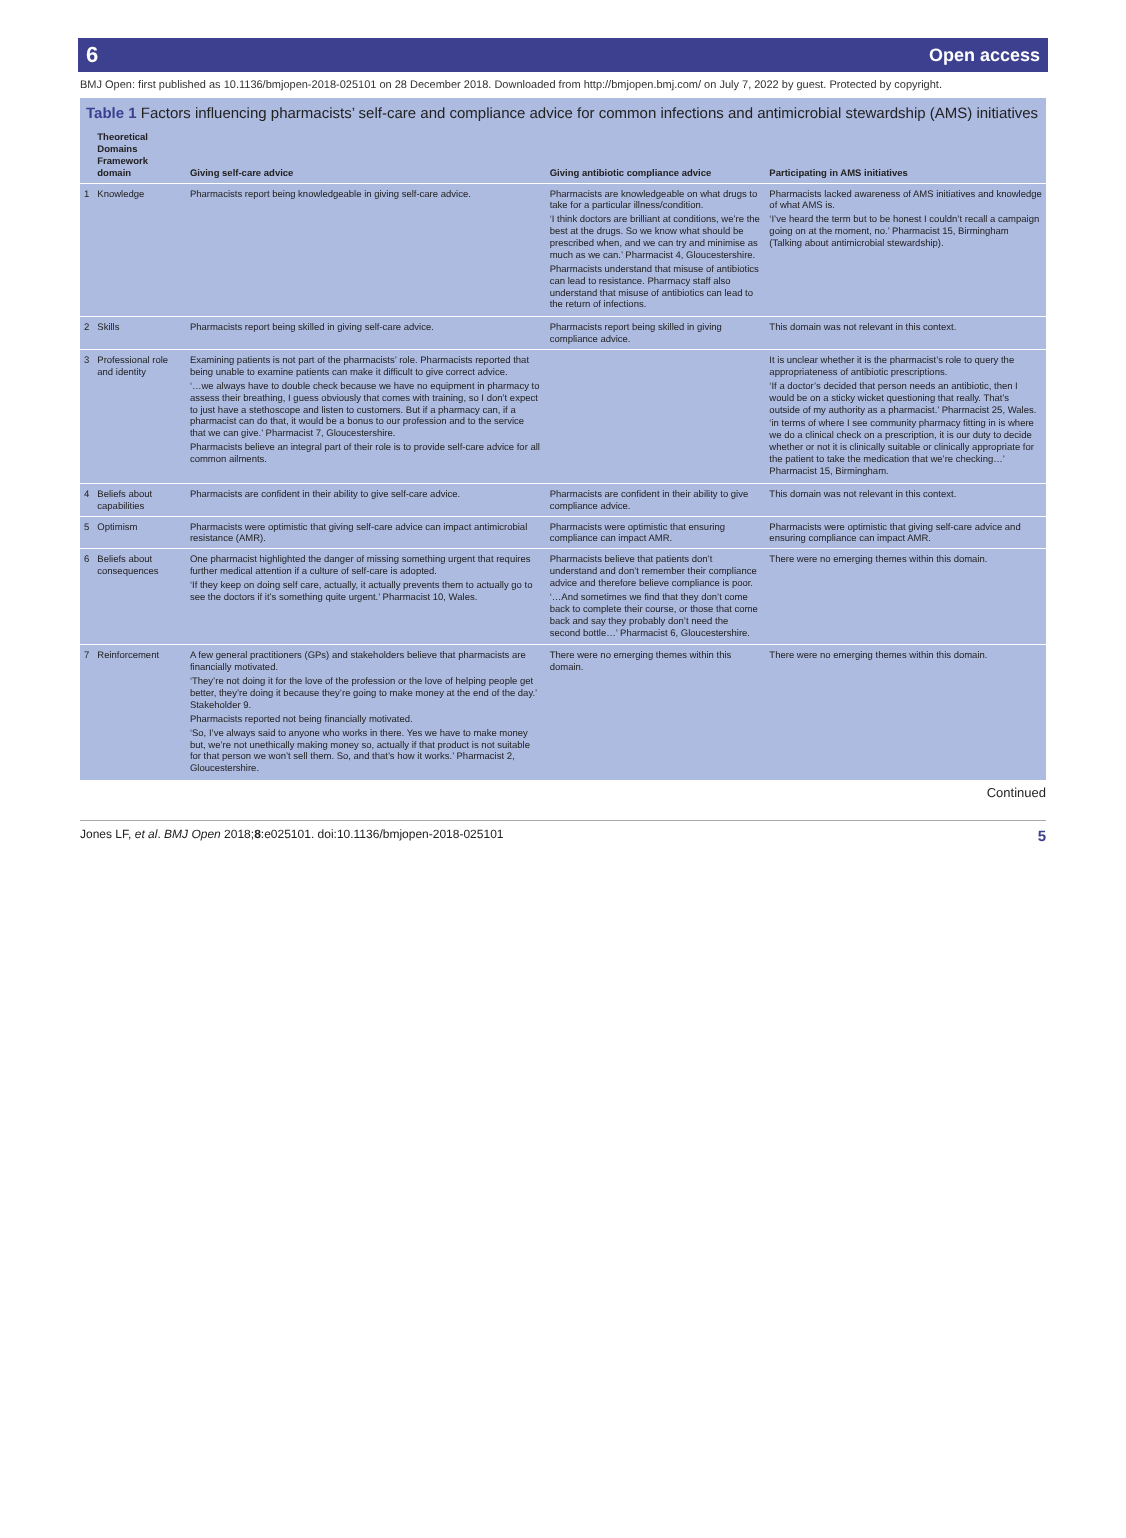6 Open access
BMJ Open: first published as 10.1136/bmjopen-2018-025101 on 28 December 2018. Downloaded from http://bmjopen.bmj.com/ on July 7, 2022 by guest. Protected by copyright.
Table 1 Factors influencing pharmacists’ self-care and compliance advice for common infections and antimicrobial stewardship (AMS) initiatives
| | Theoretical Domains Framework domain | Giving self-care advice | Giving antibiotic compliance advice | Participating in AMS initiatives |
| --- | --- | --- | --- | --- |
| 1 | Knowledge | Pharmacists report being knowledgeable in giving self-care advice. | Pharmacists are knowledgeable on what drugs to take for a particular illness/condition. ‘I think doctors are brilliant at conditions, we’re the best at the drugs. So we know what should be prescribed when, and we can try and minimise as much as we can.’ Pharmacist 4, Gloucestershire. Pharmacists understand that misuse of antibiotics can lead to resistance. Pharmacy staff also understand that misuse of antibiotics can lead to the return of infections. | Pharmacists lacked awareness of AMS initiatives and knowledge of what AMS is. ‘I’ve heard the term but to be honest I couldn’t recall a campaign going on at the moment, no.’ Pharmacist 15, Birmingham (Talking about antimicrobial stewardship). |
| 2 | Skills | Pharmacists report being skilled in giving self-care advice. | Pharmacists report being skilled in giving compliance advice. | This domain was not relevant in this context. |
| 3 | Professional role and identity | Examining patients is not part of the pharmacists’ role. Pharmacists reported that being unable to examine patients can make it difficult to give correct advice. ‘…we always have to double check because we have no equipment in pharmacy to assess their breathing, I guess obviously that comes with training, so I don’t expect to just have a stethoscope and listen to customers. But if a pharmacy can, if a pharmacist can do that, it would be a bonus to our profession and to the service that we can give.’ Pharmacist 7, Gloucestershire. Pharmacists believe an integral part of their role is to provide self-care advice for all common ailments. | | It is unclear whether it is the pharmacist’s role to query the appropriateness of antibiotic prescriptions. ‘If a doctor’s decided that person needs an antibiotic, then I would be on a sticky wicket questioning that really. That’s outside of my authority as a pharmacist.’ Pharmacist 25, Wales. ‘in terms of where I see community pharmacy fitting in is where we do a clinical check on a prescription, it is our duty to decide whether or not it is clinically suitable or clinically appropriate for the patient to take the medication that we’re checking…’ Pharmacist 15, Birmingham. |
| 4 | Beliefs about capabilities | Pharmacists are confident in their ability to give self-care advice. | Pharmacists are confident in their ability to give compliance advice. | This domain was not relevant in this context. |
| 5 | Optimism | Pharmacists were optimistic that giving self-care advice can impact antimicrobial resistance (AMR). | Pharmacists were optimistic that ensuring compliance can impact AMR. | Pharmacists were optimistic that giving self-care advice and ensuring compliance can impact AMR. |
| 6 | Beliefs about consequences | One pharmacist highlighted the danger of missing something urgent that requires further medical attention if a culture of self-care is adopted. ‘If they keep on doing self care, actually, it actually prevents them to actually go to see the doctors if it’s something quite urgent.’ Pharmacist 10, Wales. | Pharmacists believe that patients don’t understand and don’t remember their compliance advice and therefore believe compliance is poor. ‘…And sometimes we find that they don’t come back to complete their course, or those that come back and say they probably don’t need the second bottle…’ Pharmacist 6, Gloucestershire. | There were no emerging themes within this domain. |
| 7 | Reinforcement | A few general practitioners (GPs) and stakeholders believe that pharmacists are financially motivated. ‘They’re not doing it for the love of the profession or the love of helping people get better, they’re doing it because they’re going to make money at the end of the day.’ Stakeholder 9. Pharmacists reported not being financially motivated. ‘So, I’ve always said to anyone who works in there. Yes we have to make money but, we’re not unethically making money so, actually if that product is not suitable for that person we won’t sell them. So, and that’s how it works.’ Pharmacist 2, Gloucestershire. | There were no emerging themes within this domain. | There were no emerging themes within this domain. |
Continued
Jones LF, et al. BMJ Open 2018;8:e025101. doi:10.1136/bmjopen-2018-025101 5